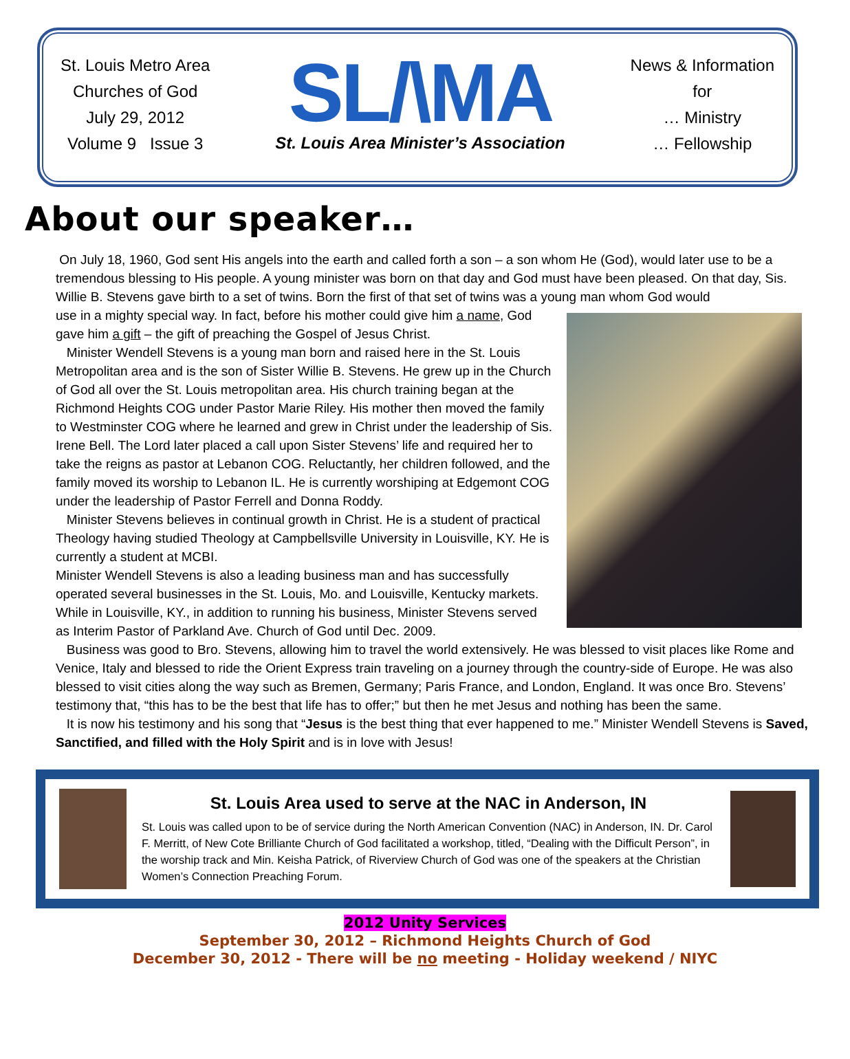St. Louis Metro Area
Churches of God
July 29, 2012
Volume 9 Issue 3
SL/\MA
St. Louis Area Minister’s Association
News & Information
for
… Ministry
… Fellowship
About our speaker…
On July 18, 1960, God sent His angels into the earth and called forth a son – a son whom He (God), would later use to be a tremendous blessing to His people. A young minister was born on that day and God must have been pleased. On that day, Sis. Willie B. Stevens gave birth to a set of twins. Born the first of that set of twins was a young man whom God would
use in a mighty special way. In fact, before his mother could give him a name, God gave him a gift – the gift of preaching the Gospel of Jesus Christ.
Minister Wendell Stevens is a young man born and raised here in the St. Louis Metropolitan area and is the son of Sister Willie B. Stevens. He grew up in the Church of God all over the St. Louis metropolitan area. His church training began at the Richmond Heights COG under Pastor Marie Riley. His mother then moved the family to Westminster COG where he learned and grew in Christ under the leadership of Sis. Irene Bell. The Lord later placed a call upon Sister Stevens’ life and required her to take the reigns as pastor at Lebanon COG. Reluctantly, her children followed, and the family moved its worship to Lebanon IL. He is currently worshiping at Edgemont COG under the leadership of Pastor Ferrell and Donna Roddy.
Minister Stevens believes in continual growth in Christ. He is a student of practical Theology having studied Theology at Campbellsville University in Louisville, KY. He is currently a student at MCBI.
Minister Wendell Stevens is also a leading business man and has successfully operated several businesses in the St. Louis, Mo. and Louisville, Kentucky markets. While in Louisville, KY., in addition to running his business, Minister Stevens served as Interim Pastor of Parkland Ave. Church of God until Dec. 2009.
Business was good to Bro. Stevens, allowing him to travel the world extensively. He was blessed to visit places like Rome and Venice, Italy and blessed to ride the Orient Express train traveling on a journey through the country-side of Europe. He was also blessed to visit cities along the way such as Bremen, Germany; Paris France, and London, England. It was once Bro. Stevens’ testimony that, “this has to be the best that life has to offer;” but then he met Jesus and nothing has been the same.
It is now his testimony and his song that “Jesus is the best thing that ever happened to me.” Minister Wendell Stevens is Saved, Sanctified, and filled with the Holy Spirit and is in love with Jesus!
St. Louis Area used to serve at the NAC in Anderson, IN
St. Louis was called upon to be of service during the North American Convention (NAC) in Anderson, IN. Dr. Carol F. Merritt, of New Cote Brilliante Church of God facilitated a workshop, titled, “Dealing with the Difficult Person”, in the worship track and Min. Keisha Patrick, of Riverview Church of God was one of the speakers at the Christian Women’s Connection Preaching Forum.
2012 Unity Services
September 30, 2012 – Richmond Heights Church of God
December 30, 2012 - There will be no meeting - Holiday weekend / NIYC